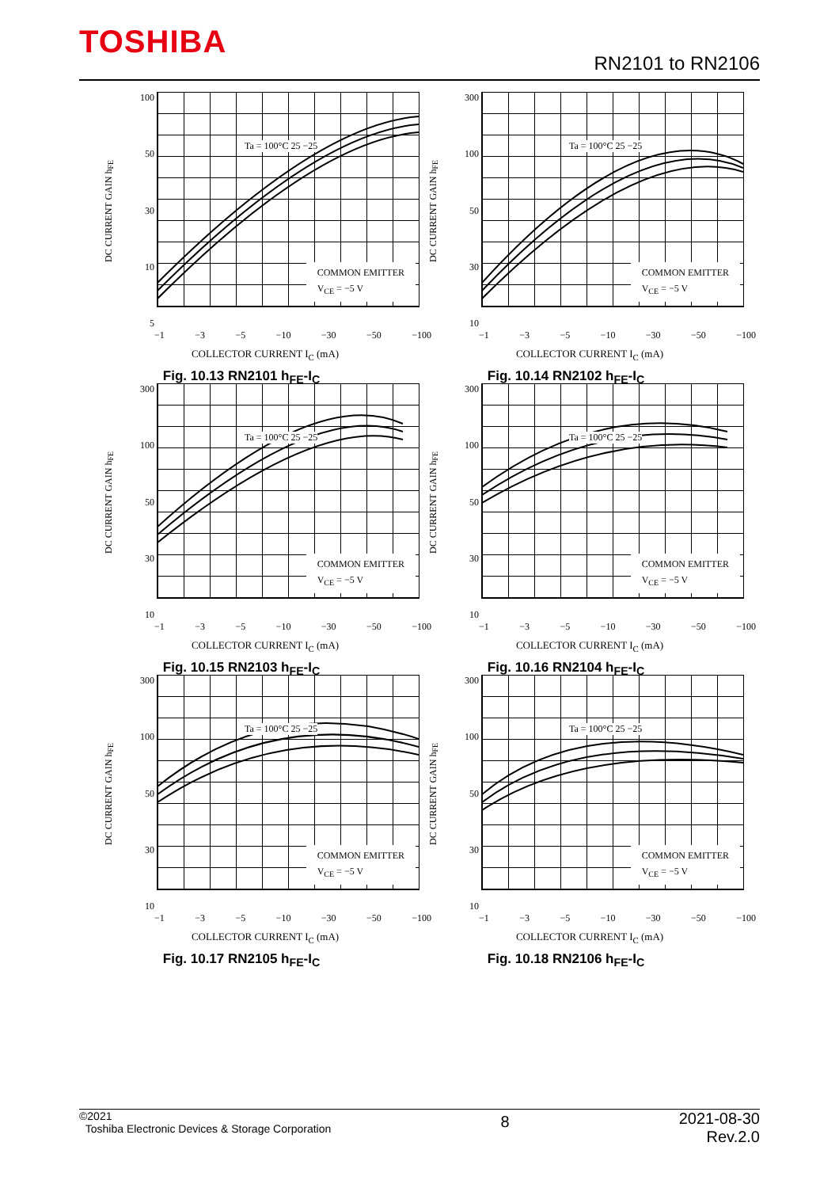TOSHIBA
RN2101 to RN2106
DC CURRENT GAIN h<sub>FE</sub>
100
50
30
10
5
Ta = 100°C 25 −25
COMMON EMITTER
V<sub>CE</sub> = −5 V
−1 −3 −5 −10 −30 −50 −100
COLLECTOR CURRENT I<sub>C</sub> (mA)
Fig. 10.13 RN2101 h<sub>FE</sub>-I<sub>C</sub>
DC CURRENT GAIN h<sub>FE</sub>
300
100
50
30
10
Ta = 100°C 25 −25
COMMON EMITTER
V<sub>CE</sub> = −5 V
−1 −3 −5 −10 −30 −50 −100
COLLECTOR CURRENT I<sub>C</sub> (mA)
Fig. 10.14 RN2102 h<sub>FE</sub>-I<sub>C</sub>
DC CURRENT GAIN h<sub>FE</sub>
300
100
50
30
10
Ta = 100°C 25 −25
COMMON EMITTER
V<sub>CE</sub> = −5 V
−1 −3 −5 −10 −30 −50 −100
COLLECTOR CURRENT I<sub>C</sub> (mA)
Fig. 10.15 RN2103 h<sub>FE</sub>-I<sub>C</sub>
DC CURRENT GAIN h<sub>FE</sub>
300
100
50
30
10
Ta = 100°C 25 −25
COMMON EMITTER
V<sub>CE</sub> = −5 V
−1 −3 −5 −10 −30 −50 −100
COLLECTOR CURRENT I<sub>C</sub> (mA)
Fig. 10.16 RN2104 h<sub>FE</sub>-I<sub>C</sub>
DC CURRENT GAIN h<sub>FE</sub>
300
100
50
30
10
Ta = 100°C 25 −25
COMMON EMITTER
V<sub>CE</sub> = −5 V
−1 −3 −5 −10 −30 −50 −100
COLLECTOR CURRENT I<sub>C</sub> (mA)
Fig. 10.17 RN2105 h<sub>FE</sub>-I<sub>C</sub>
DC CURRENT GAIN h<sub>FE</sub>
300
100
50
30
10
Ta = 100°C 25 −25
COMMON EMITTER
V<sub>CE</sub> = −5 V
−1 −3 −5 −10 −30 −50 −100
COLLECTOR CURRENT I<sub>C</sub> (mA)
Fig. 10.18 RN2106 h<sub>FE</sub>-I<sub>C</sub>
©2021
Toshiba Electronic Devices & Storage Corporation
8
2021-08-30
Rev.2.0